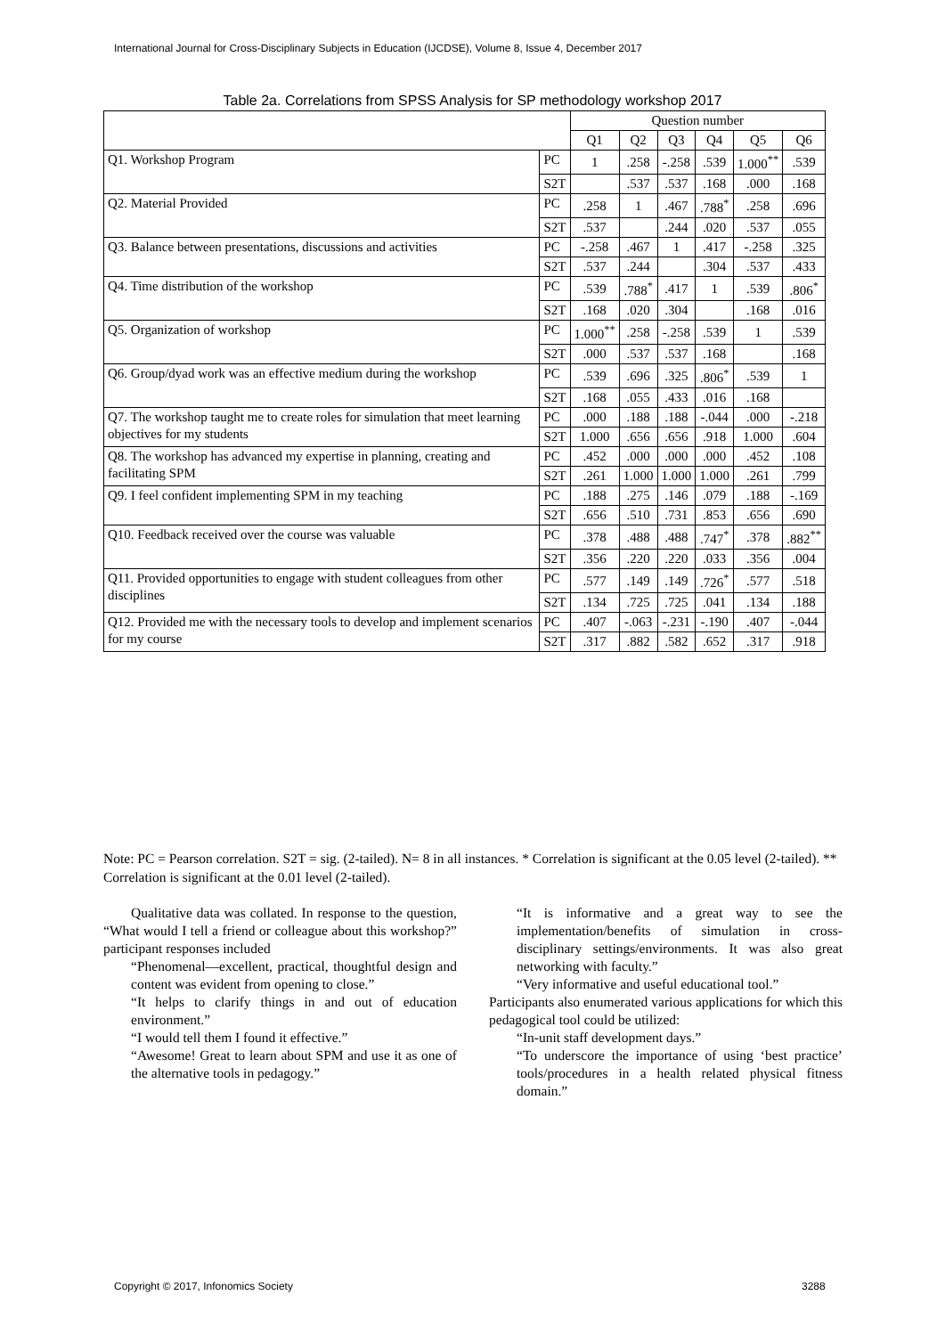International Journal for Cross-Disciplinary Subjects in Education (IJCDSE), Volume 8, Issue 4, December 2017
Table 2a. Correlations from SPSS Analysis for SP methodology workshop 2017
| | | Question number | | | | | |
| --- | --- | --- | --- | --- | --- | --- | --- |
| | | Q1 | Q2 | Q3 | Q4 | Q5 | Q6 |
| Q1. Workshop Program | PC | 1 | .258 | -.258 | .539 | 1.000<sup>**</sup> | .539 |
| | S2T | | .537 | .537 | .168 | .000 | .168 |
| Q2. Material Provided | PC | .258 | 1 | .467 | .788<sup>*</sup> | .258 | .696 |
| | S2T | .537 | | .244 | .020 | .537 | .055 |
| Q3. Balance between presentations, discussions and activities | PC | -.258 | .467 | 1 | .417 | -.258 | .325 |
| | S2T | .537 | .244 | | .304 | .537 | .433 |
| Q4. Time distribution of the workshop | PC | .539 | .788<sup>*</sup> | .417 | 1 | .539 | .806<sup>*</sup> |
| | S2T | .168 | .020 | .304 | | .168 | .016 |
| Q5. Organization of workshop | PC | 1.000<sup>**</sup> | .258 | -.258 | .539 | 1 | .539 |
| | S2T | .000 | .537 | .537 | .168 | | .168 |
| Q6. Group/dyad work was an effective medium during the workshop | PC | .539 | .696 | .325 | .806<sup>*</sup> | .539 | 1 |
| | S2T | .168 | .055 | .433 | .016 | .168 | |
| Q7. The workshop taught me to create roles for simulation that meet learning objectives for my students | PC | .000 | .188 | .188 | -.044 | .000 | -.218 |
| | S2T | 1.000 | .656 | .656 | .918 | 1.000 | .604 |
| Q8. The workshop has advanced my expertise in planning, creating and facilitating SPM | PC | .452 | .000 | .000 | .000 | .452 | .108 |
| | S2T | .261 | 1.000 | 1.000 | 1.000 | .261 | .799 |
| Q9. I feel confident implementing SPM in my teaching | PC | .188 | .275 | .146 | .079 | .188 | -.169 |
| | S2T | .656 | .510 | .731 | .853 | .656 | .690 |
| Q10. Feedback received over the course was valuable | PC | .378 | .488 | .488 | .747<sup>*</sup> | .378 | .882<sup>**</sup> |
| | S2T | .356 | .220 | .220 | .033 | .356 | .004 |
| Q11. Provided opportunities to engage with student colleagues from other disciplines | PC | .577 | .149 | .149 | .726<sup>*</sup> | .577 | .518 |
| | S2T | .134 | .725 | .725 | .041 | .134 | .188 |
| Q12. Provided me with the necessary tools to develop and implement scenarios for my course | PC | .407 | -.063 | -.231 | -.190 | .407 | -.044 |
| | S2T | .317 | .882 | .582 | .652 | .317 | .918 |
Note: PC = Pearson correlation. S2T = sig. (2-tailed). N= 8 in all instances. * Correlation is significant at the 0.05 level (2-tailed). ** Correlation is significant at the 0.01 level (2-tailed).
Qualitative data was collated. In response to the question, “What would I tell a friend or colleague about this workshop?” participant responses included
“Phenomenal—excellent, practical, thoughtful design and content was evident from opening to close.”
“It helps to clarify things in and out of education environment.”
“I would tell them I found it effective.”
“Awesome! Great to learn about SPM and use it as one of the alternative tools in pedagogy.”
“It is informative and a great way to see the implementation/benefits of simulation in cross-disciplinary settings/environments. It was also great networking with faculty.”
“Very informative and useful educational tool.”
Participants also enumerated various applications for which this pedagogical tool could be utilized:
“In-unit staff development days.”
“To underscore the importance of using ‘best practice’ tools/procedures in a health related physical fitness domain.”
Copyright © 2017, Infonomics Society
3288